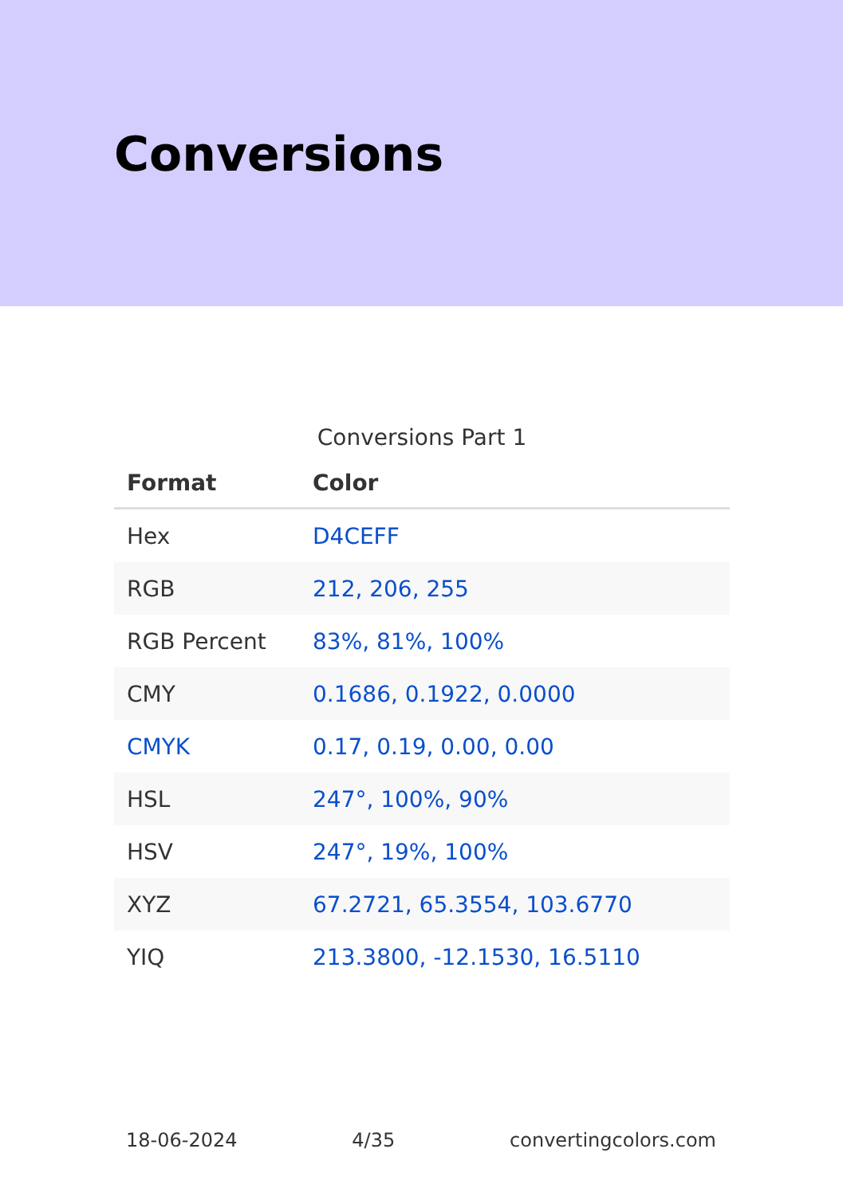Conversions
Conversions Part 1
| Format | Color |
| --- | --- |
| Hex | D4CEFF |
| RGB | 212, 206, 255 |
| RGB Percent | 83%, 81%, 100% |
| CMY | 0.1686, 0.1922, 0.0000 |
| CMYK | 0.17, 0.19, 0.00, 0.00 |
| HSL | 247°, 100%, 90% |
| HSV | 247°, 19%, 100% |
| XYZ | 67.2721, 65.3554, 103.6770 |
| YIQ | 213.3800, -12.1530, 16.5110 |
18-06-2024 4/35 convertingcolors.com